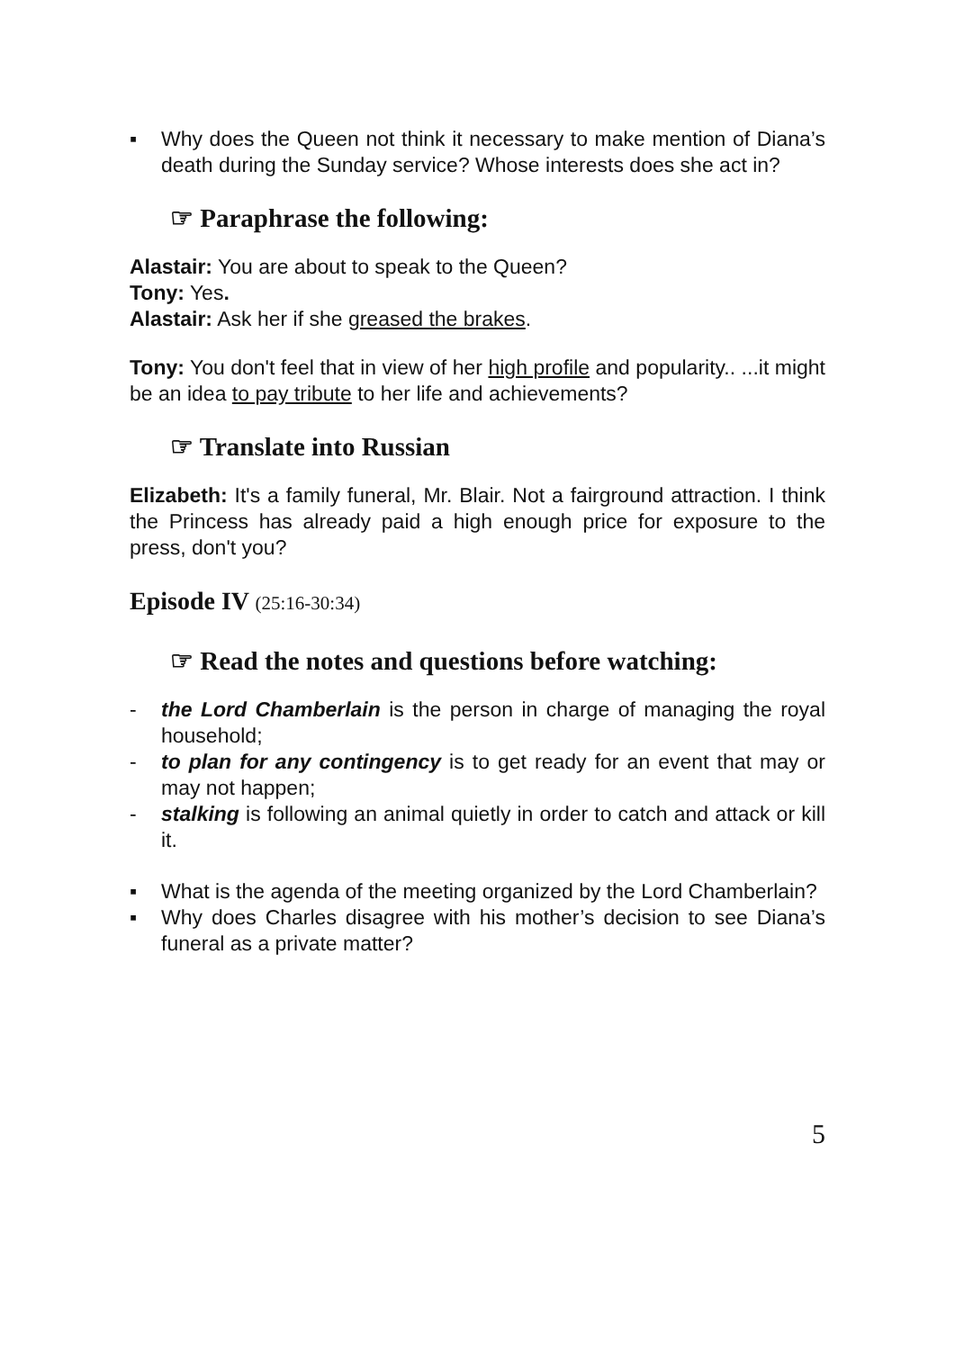▪ Why does the Queen not think it necessary to make mention of Diana’s death during the Sunday service? Whose interests does she act in?
☞ Paraphrase the following:
Alastair: You are about to speak to the Queen?
Tony: Yes.
Alastair: Ask her if she greased the brakes.
Tony: You don't feel that in view of her high profile and popularity.. ...it might be an idea to pay tribute to her life and achievements?
☞ Translate into Russian
Elizabeth: It's a family funeral, Mr. Blair. Not a fairground attraction. I think the Princess has already paid a high enough price for exposure to the press, don't you?
Episode IV (25:16-30:34)
☞ Read the notes and questions before watching:
- the Lord Chamberlain is the person in charge of managing the royal household;
- to plan for any contingency is to get ready for an event that may or may not happen;
- stalking is following an animal quietly in order to catch and attack or kill it.
▪ What is the agenda of the meeting organized by the Lord Chamberlain?
▪ Why does Charles disagree with his mother’s decision to see Diana’s funeral as a private matter?
5